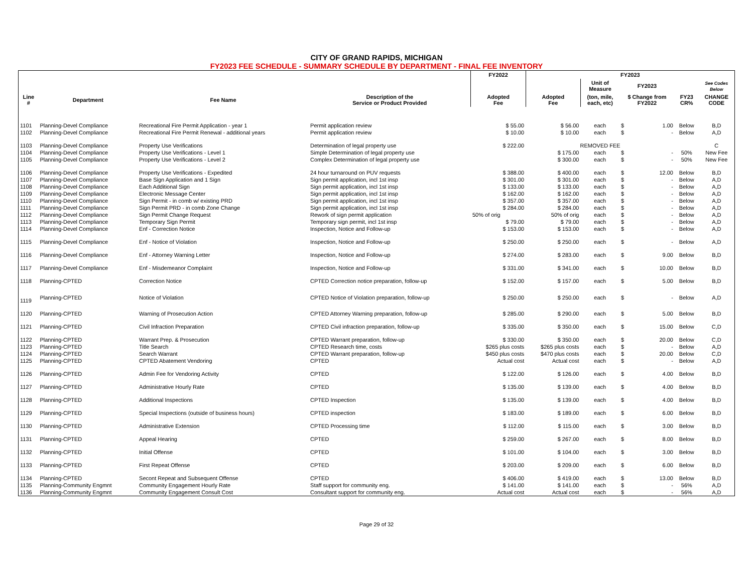CITY OF GRAND RAPIDS, MICHIGAN
FY2023 FEE SCHEDULE - SUMMARY SCHEDULE BY DEPARTMENT - FINAL FEE INVENTORY
| | | | | FY2022 | FY2023 | | | | | |
| --- | --- | --- | --- | --- | --- | --- | --- | --- | --- | --- |
| | | | | | | Unit of Measure | FY2023 | | | See Codes Below |
| Line # | Department | Fee Name | Description of the Service or Product Provided | Adopted Fee | Adopted Fee | (ton, mile, each, etc) | $ Change from FY2022 | | FY23 CR% | CHANGE CODE |
| 1101 | Planning-Devel Compliance | Recreational Fire Permit Application - year 1 | Permit application review | $ 55.00 | $ 56.00 | each | $ | 1.00 | Below | B,D |
| 1102 | Planning-Devel Compliance | Recreational Fire Permit Renewal - additional years | Permit application review | $ 10.00 | $ 10.00 | each | $ | - | Below | A,D |
| 1103 | Planning-Devel Compliance | Property Use Verifications | Determination of legal property use | $ 222.00 | REMOVED FEE | | | | | C |
| 1104 | Planning-Devel Compliance | Property Use Verifications - Level 1 | Simple Determination of legal property use | | $ 175.00 | each | $ | - | 50% | New Fee |
| 1105 | Planning-Devel Compliance | Property Use Verifications - Level 2 | Complex Determination of legal property use | | $ 300.00 | each | $ | - | 50% | New Fee |
| 1106 | Planning-Devel Compliance | Property Use Verifications - Expedited | 24 hour turnaround on PUV requests | $ 388.00 | $ 400.00 | each | $ | 12.00 | Below | B,D |
| 1107 | Planning-Devel Compliance | Base Sign Application and 1 Sign | Sign permit application, incl 1st insp | $ 301.00 | $ 301.00 | each | $ | - | Below | A,D |
| 1108 | Planning-Devel Compliance | Each Additional Sign | Sign permit application, incl 1st insp | $ 133.00 | $ 133.00 | each | $ | - | Below | A,D |
| 1109 | Planning-Devel Compliance | Electronic Message Center | Sign permit application, incl 1st insp | $ 162.00 | $ 162.00 | each | $ | - | Below | A,D |
| 1110 | Planning-Devel Compliance | Sign Permit - in comb w/ existing PRD | Sign permit application, incl 1st insp | $ 357.00 | $ 357.00 | each | $ | - | Below | A,D |
| 1111 | Planning-Devel Compliance | Sign Permit PRD - in comb Zone Change | Sign permit application, incl 1st insp | $ 284.00 | $ 284.00 | each | $ | - | Below | A,D |
| 1112 | Planning-Devel Compliance | Sign Permit Change Request | Rework of sign permit application | 50% of orig | 50% of orig | each | $ | - | Below | A,D |
| 1113 | Planning-Devel Compliance | Temporary Sign Permit | Temporary sign permit, incl 1st insp | $ 79.00 | $ 79.00 | each | $ | - | Below | A,D |
| 1114 | Planning-Devel Compliance | Enf - Correction Notice | Inspection, Notice and Follow-up | $ 153.00 | $ 153.00 | each | $ | - | Below | A,D |
| 1115 | Planning-Devel Compliance | Enf - Notice of Violation | Inspection, Notice and Follow-up | $ 250.00 | $ 250.00 | each | $ | - | Below | A,D |
| 1116 | Planning-Devel Compliance | Enf - Attorney Warning Letter | Inspection, Notice and Follow-up | $ 274.00 | $ 283.00 | each | $ | 9.00 | Below | B,D |
| 1117 | Planning-Devel Compliance | Enf - Misdemeanor Complaint | Inspection, Notice and Follow-up | $ 331.00 | $ 341.00 | each | $ | 10.00 | Below | B,D |
| 1118 | Planning-CPTED | Correction Notice | CPTED Correction notice preparation, follow-up | $ 152.00 | $ 157.00 | each | $ | 5.00 | Below | B,D |
| 1119 | Planning-CPTED | Notice of Violation | CPTED Notice of Violation preparation, follow-up | $ 250.00 | $ 250.00 | each | $ | - | Below | A,D |
| 1120 | Planning-CPTED | Warning of Prosecution Action | CPTED Attorney Warning preparation, follow-up | $ 285.00 | $ 290.00 | each | $ | 5.00 | Below | B,D |
| 1121 | Planning-CPTED | Civil Infraction Preparation | CPTED Civil infraction preparation, follow-up | $ 335.00 | $ 350.00 | each | $ | 15.00 | Below | C,D |
| 1122 | Planning-CPTED | Warrant Prep. & Prosecution | CPTED Warrant preparation, follow-up | $ 330.00 | $ 350.00 | each | $ | 20.00 | Below | C,D |
| 1123 | Planning-CPTED | Title Search | CPTED Research time, costs | $265 plus costs | $265 plus costs | each | $ | - | Below | A,D |
| 1124 | Planning-CPTED | Search Warrant | CPTED Warrant preparation, follow-up | $450 plus costs | $470 plus costs | each | $ | 20.00 | Below | C,D |
| 1125 | Planning-CPTED | CPTED Abatement Vendoring | CPTED | Actual cost | Actual cost | each | $ | - | Below | A,D |
| 1126 | Planning-CPTED | Admin Fee for Vendoring Activity | CPTED | $ 122.00 | $ 126.00 | each | $ | 4.00 | Below | B,D |
| 1127 | Planning-CPTED | Administrative Hourly Rate | CPTED | $ 135.00 | $ 139.00 | each | $ | 4.00 | Below | B,D |
| 1128 | Planning-CPTED | Additional Inspections | CPTED Inspection | $ 135.00 | $ 139.00 | each | $ | 4.00 | Below | B,D |
| 1129 | Planning-CPTED | Special Inspections (outside of business hours) | CPTED inspection | $ 183.00 | $ 189.00 | each | $ | 6.00 | Below | B,D |
| 1130 | Planning-CPTED | Administrative Extension | CPTED Processing time | $ 112.00 | $ 115.00 | each | $ | 3.00 | Below | B,D |
| 1131 | Planning-CPTED | Appeal Hearing | CPTED | $ 259.00 | $ 267.00 | each | $ | 8.00 | Below | B,D |
| 1132 | Planning-CPTED | Initial Offense | CPTED | $ 101.00 | $ 104.00 | each | $ | 3.00 | Below | B,D |
| 1133 | Planning-CPTED | First Repeat Offense | CPTED | $ 203.00 | $ 209.00 | each | $ | 6.00 | Below | B,D |
| 1134 | Planning-CPTED | Secont Repeat and Subsequent Offense | CPTED | $ 406.00 | $ 419.00 | each | $ | 13.00 | Below | B,D |
| 1135 | Planning-Community Engmnt | Community Engagement Hourly Rate | Staff support for community eng. | $ 141.00 | $ 141.00 | each | $ | - | 56% | A,D |
| 1136 | Planning-Community Engmnt | Community Engagement Consult Cost | Consultant support for community eng. | Actual cost | Actual cost | each | $ | - | 56% | A,D |
Page 29 of 32